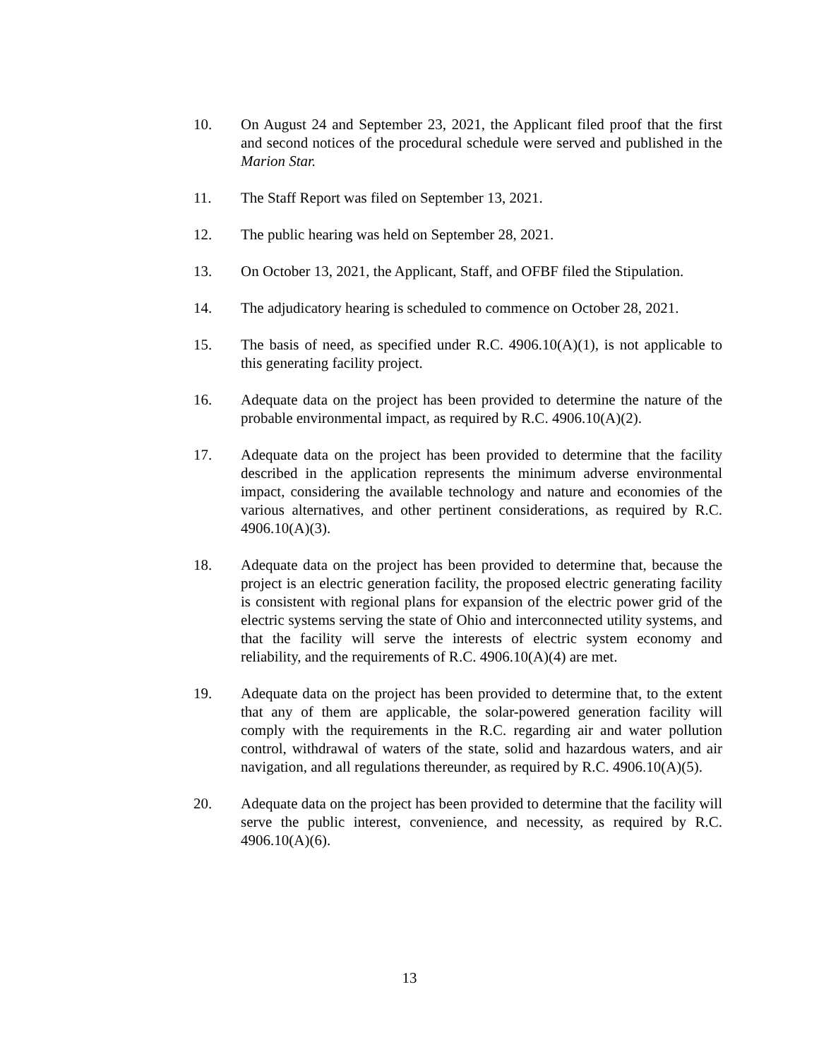10. On August 24 and September 23, 2021, the Applicant filed proof that the first and second notices of the procedural schedule were served and published in the Marion Star.
11. The Staff Report was filed on September 13, 2021.
12. The public hearing was held on September 28, 2021.
13. On October 13, 2021, the Applicant, Staff, and OFBF filed the Stipulation.
14. The adjudicatory hearing is scheduled to commence on October 28, 2021.
15. The basis of need, as specified under R.C. 4906.10(A)(1), is not applicable to this generating facility project.
16. Adequate data on the project has been provided to determine the nature of the probable environmental impact, as required by R.C. 4906.10(A)(2).
17. Adequate data on the project has been provided to determine that the facility described in the application represents the minimum adverse environmental impact, considering the available technology and nature and economies of the various alternatives, and other pertinent considerations, as required by R.C. 4906.10(A)(3).
18. Adequate data on the project has been provided to determine that, because the project is an electric generation facility, the proposed electric generating facility is consistent with regional plans for expansion of the electric power grid of the electric systems serving the state of Ohio and interconnected utility systems, and that the facility will serve the interests of electric system economy and reliability, and the requirements of R.C. 4906.10(A)(4) are met.
19. Adequate data on the project has been provided to determine that, to the extent that any of them are applicable, the solar-powered generation facility will comply with the requirements in the R.C. regarding air and water pollution control, withdrawal of waters of the state, solid and hazardous waters, and air navigation, and all regulations thereunder, as required by R.C. 4906.10(A)(5).
20. Adequate data on the project has been provided to determine that the facility will serve the public interest, convenience, and necessity, as required by R.C. 4906.10(A)(6).
13